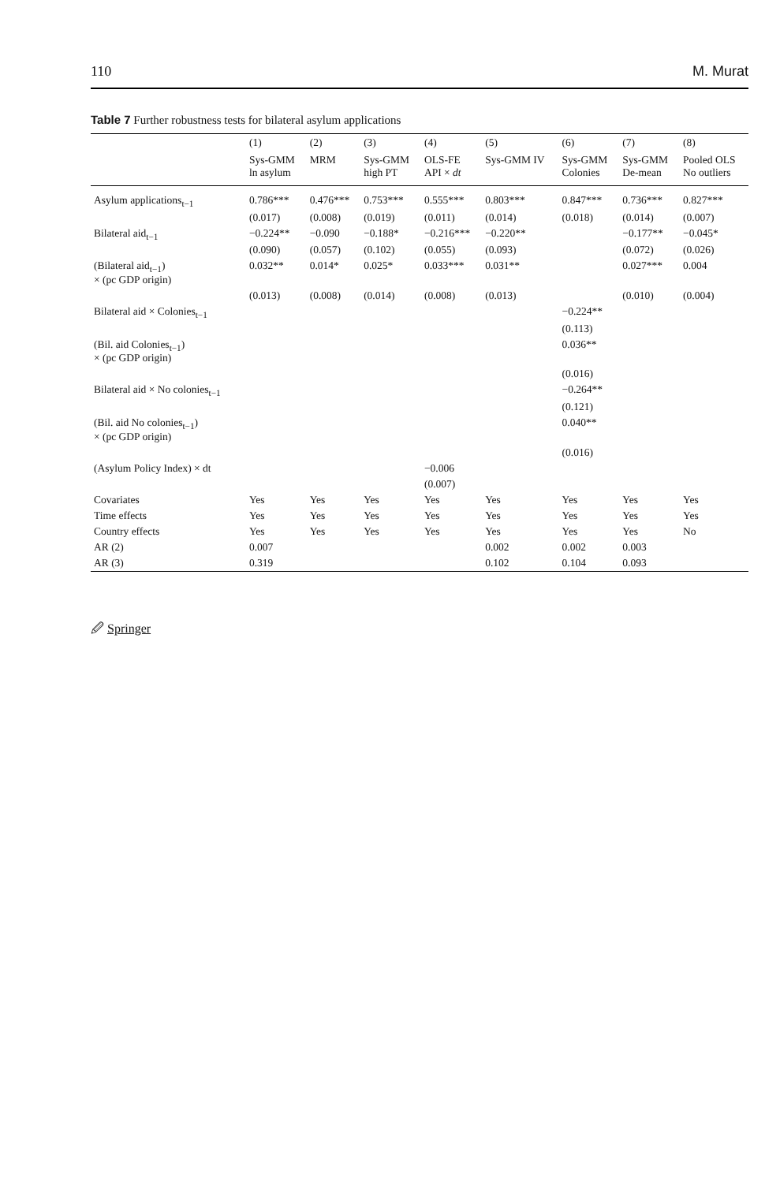110 M. Murat
Table 7 Further robustness tests for bilateral asylum applications
| | (1) | (2) | (3) | (4) | (5) | (6) | (7) | (8) |
| --- | --- | --- | --- | --- | --- | --- | --- | --- |
| | Sys-GMM ln asylum | MRM | Sys-GMM high PT | OLS-FE API × dt | Sys-GMM IV | Sys-GMM Colonies | Sys-GMM De-mean | Pooled OLS No outliers |
| Asylum applications<sub>t−1</sub> | 0.786*** | 0.476*** | 0.753*** | 0.555*** | 0.803*** | 0.847*** | 0.736*** | 0.827*** |
| | (0.017) | (0.008) | (0.019) | (0.011) | (0.014) | (0.018) | (0.014) | (0.007) |
| Bilateral aid<sub>t−1</sub> | −0.224** | −0.090 | −0.188* | −0.216*** | −0.220** | | −0.177** | −0.045* |
| | (0.090) | (0.057) | (0.102) | (0.055) | (0.093) | | (0.072) | (0.026) |
| (Bilateral aid<sub>t−1</sub>) × (pc GDP origin) | 0.032** | 0.014* | 0.025* | 0.033*** | 0.031** | | 0.027*** | 0.004 |
| | (0.013) | (0.008) | (0.014) | (0.008) | (0.013) | | (0.010) | (0.004) |
| Bilateral aid × Colonies<sub>t−1</sub> | | | | | | −0.224** | | |
| | | | | | | (0.113) | | |
| (Bil. aid Colonies<sub>t−1</sub>) × (pc GDP origin) | | | | | | 0.036** | | |
| | | | | | | (0.016) | | |
| Bilateral aid × No colonies<sub>t−1</sub> | | | | | | −0.264** | | |
| | | | | | | (0.121) | | |
| (Bil. aid No colonies<sub>t−1</sub>) × (pc GDP origin) | | | | | | 0.040** | | |
| | | | | | | (0.016) | | |
| (Asylum Policy Index) × dt | | | | −0.006 | | | | |
| | | | | (0.007) | | | | |
| Covariates | Yes | Yes | Yes | Yes | Yes | Yes | Yes | Yes |
| Time effects | Yes | Yes | Yes | Yes | Yes | Yes | Yes | Yes |
| Country effects | Yes | Yes | Yes | Yes | Yes | Yes | Yes | No |
| AR (2) | 0.007 | | | | 0.002 | 0.002 | 0.003 | |
| AR (3) | 0.319 | | | | 0.102 | 0.104 | 0.093 | |
🖉 Springer